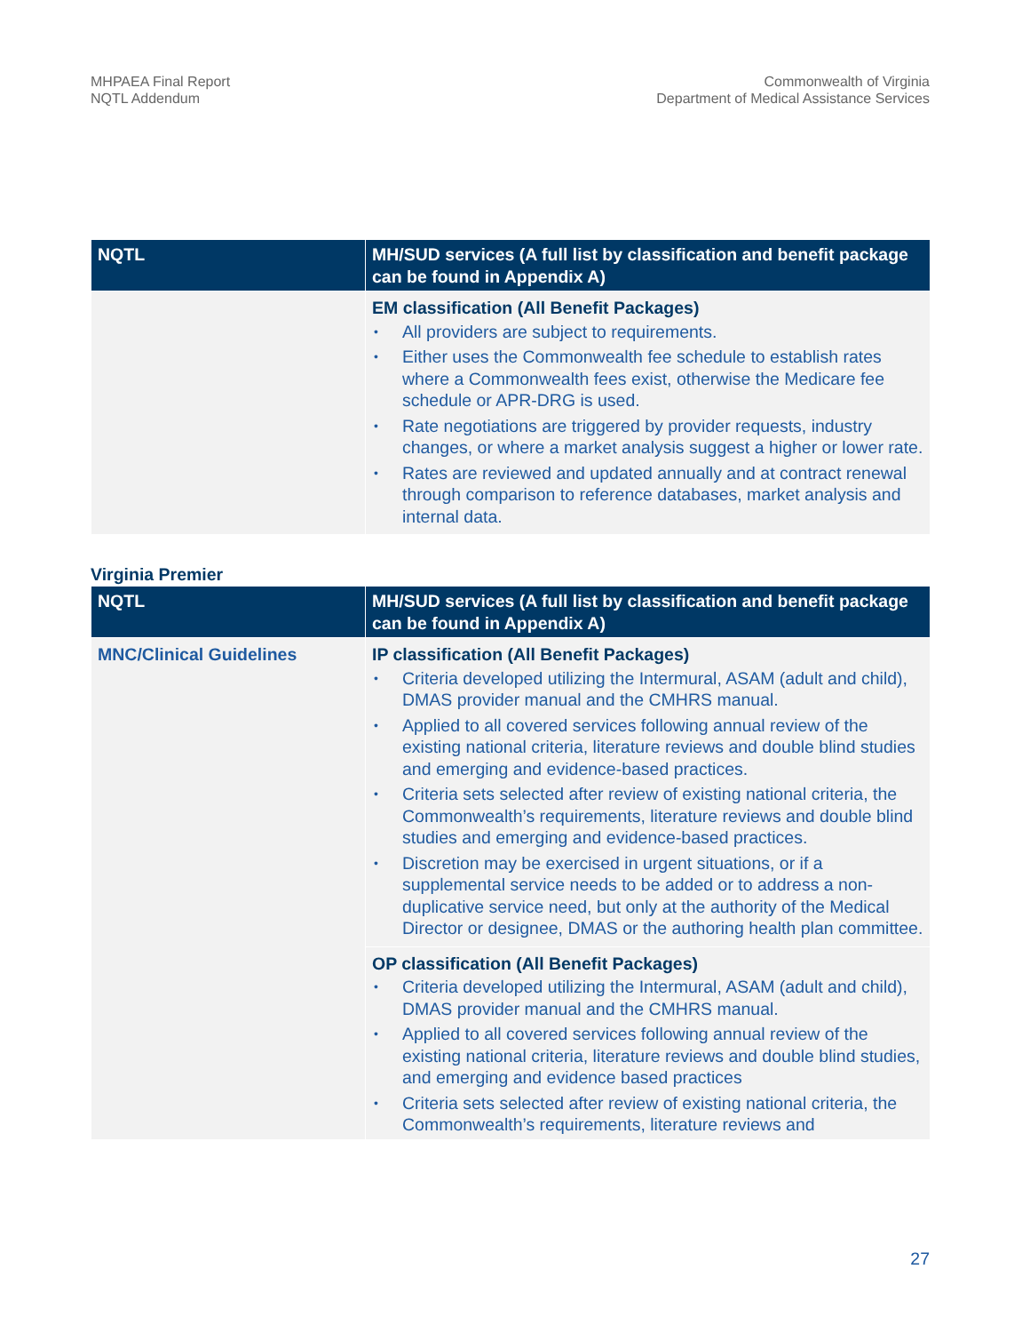MHPAEA Final Report
NQTL Addendum
Commonwealth of Virginia
Department of Medical Assistance Services
| NQTL | MH/SUD services (A full list by classification and benefit package can be found in Appendix A) |
| --- | --- |
| | EM classification (All Benefit Packages) • All providers are subject to requirements. • Either uses the Commonwealth fee schedule to establish rates where a Commonwealth fees exist, otherwise the Medicare fee schedule or APR-DRG is used. • Rate negotiations are triggered by provider requests, industry changes, or where a market analysis suggest a higher or lower rate. • Rates are reviewed and updated annually and at contract renewal through comparison to reference databases, market analysis and internal data. |
Virginia Premier
| NQTL | MH/SUD services (A full list by classification and benefit package can be found in Appendix A) |
| --- | --- |
| MNC/Clinical Guidelines | IP classification (All Benefit Packages) • Criteria developed utilizing the Intermural, ASAM (adult and child), DMAS provider manual and the CMHRS manual. • Applied to all covered services following annual review of the existing national criteria, literature reviews and double blind studies and emerging and evidence-based practices. • Criteria sets selected after review of existing national criteria, the Commonwealth’s requirements, literature reviews and double blind studies and emerging and evidence-based practices. • Discretion may be exercised in urgent situations, or if a supplemental service needs to be added or to address a non-duplicative service need, but only at the authority of the Medical Director or designee, DMAS or the authoring health plan committee. |
| | OP classification (All Benefit Packages) • Criteria developed utilizing the Intermural, ASAM (adult and child), DMAS provider manual and the CMHRS manual. • Applied to all covered services following annual review of the existing national criteria, literature reviews and double blind studies, and emerging and evidence based practices • Criteria sets selected after review of existing national criteria, the Commonwealth’s requirements, literature reviews and |
27